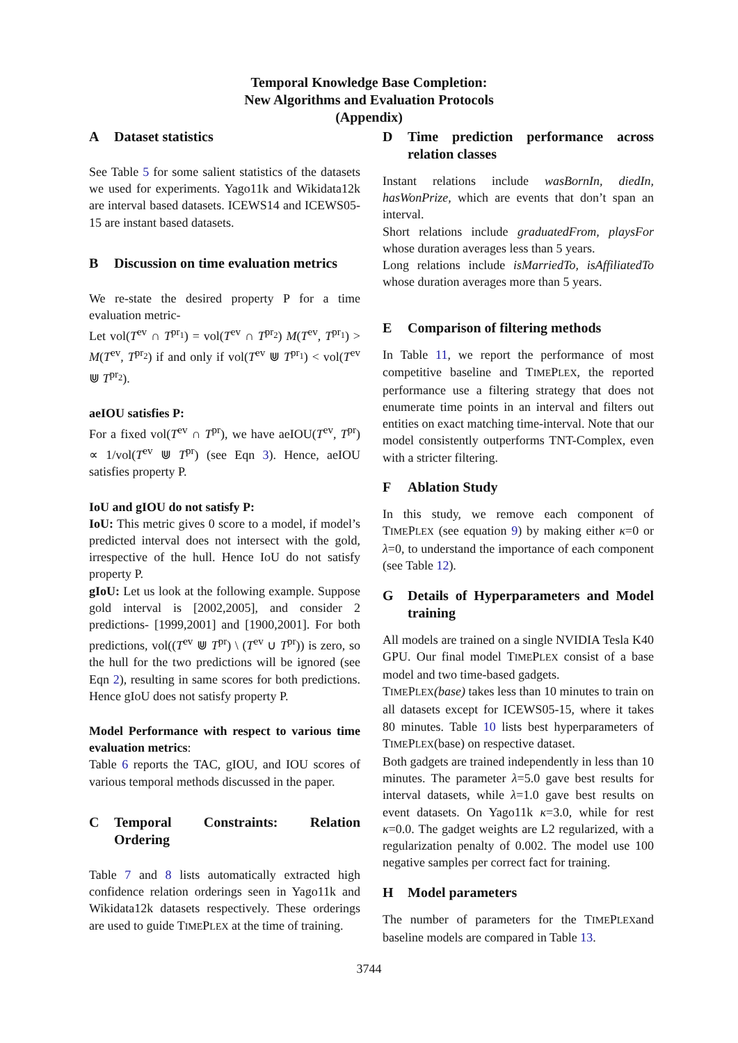Temporal Knowledge Base Completion:
New Algorithms and Evaluation Protocols
(Appendix)
A Dataset statistics
See Table 5 for some salient statistics of the datasets we used for experiments. Yago11k and Wikidata12k are interval based datasets. ICEWS14 and ICEWS05-15 are instant based datasets.
B Discussion on time evaluation metrics
We re-state the desired property P for a time evaluation metric-
Let vol(T<sup>ev</sup> ∩ T<sup>pr<sub>1</sub></sup>) = vol(T<sup>ev</sup> ∩ T<sup>pr<sub>2</sub></sup>) M(T<sup>ev</sup>, T<sup>pr<sub>1</sub></sup>) > M(T<sup>ev</sup>, T<sup>pr<sub>2</sub></sup>) if and only if vol(T<sup>ev</sup> ⋓ T<sup>pr<sub>1</sub></sup>) < vol(T<sup>ev</sup> ⋓ T<sup>pr<sub>2</sub></sup>).
aeIOU satisfies P:
For a fixed vol(T<sup>ev</sup> ∩ T<sup>pr</sup>), we have aeIOU(T<sup>ev</sup>, T<sup>pr</sup>) ∝ 1/vol(T<sup>ev</sup> ⋓ T<sup>pr</sup>) (see Eqn 3). Hence, aeIOU satisfies property P.
IoU and gIOU do not satisfy P:
IoU: This metric gives 0 score to a model, if model’s predicted interval does not intersect with the gold, irrespective of the hull. Hence IoU do not satisfy property P.
gIoU: Let us look at the following example. Suppose gold interval is [2002,2005], and consider 2 predictions- [1999,2001] and [1900,2001]. For both predictions, vol((T<sup>ev</sup> ⋓ T<sup>pr</sup>) \ (T<sup>ev</sup> ∪ T<sup>pr</sup>)) is zero, so the hull for the two predictions will be ignored (see Eqn 2), resulting in same scores for both predictions. Hence gIoU does not satisfy property P.
Model Performance with respect to various time evaluation metrics:
Table 6 reports the TAC, gIOU, and IOU scores of various temporal methods discussed in the paper.
C Temporal Constraints: Relation Ordering
Table 7 and 8 lists automatically extracted high confidence relation orderings seen in Yago11k and Wikidata12k datasets respectively. These orderings are used to guide TIMEPLEX at the time of training.
D Time prediction performance across relation classes
Instant relations include wasBornIn, diedIn, hasWonPrize, which are events that don’t span an interval.
Short relations include graduatedFrom, playsFor whose duration averages less than 5 years.
Long relations include isMarriedTo, isAffiliatedTo whose duration averages more than 5 years.
E Comparison of filtering methods
In Table 11, we report the performance of most competitive baseline and TIMEPLEX, the reported performance use a filtering strategy that does not enumerate time points in an interval and filters out entities on exact matching time-interval. Note that our model consistently outperforms TNT-Complex, even with a stricter filtering.
F Ablation Study
In this study, we remove each component of TIMEPLEX (see equation 9) by making either κ=0 or λ=0, to understand the importance of each component (see Table 12).
G Details of Hyperparameters and Model training
All models are trained on a single NVIDIA Tesla K40 GPU. Our final model TIMEPLEX consist of a base model and two time-based gadgets.
TIMEPLEX(base) takes less than 10 minutes to train on all datasets except for ICEWS05-15, where it takes 80 minutes. Table 10 lists best hyperparameters of TIMEPLEX(base) on respective dataset.
Both gadgets are trained independently in less than 10 minutes. The parameter λ=5.0 gave best results for interval datasets, while λ=1.0 gave best results on event datasets. On Yago11k κ=3.0, while for rest κ=0.0. The gadget weights are L2 regularized, with a regularization penalty of 0.002. The model use 100 negative samples per correct fact for training.
H Model parameters
The number of parameters for the TIMEPLEXand baseline models are compared in Table 13.
3744